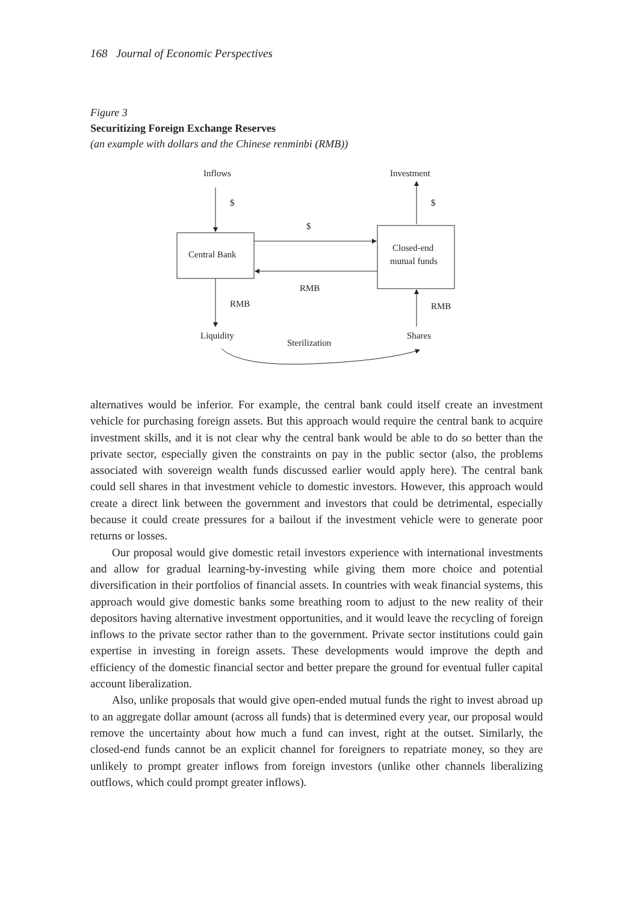168 Journal of Economic Perspectives
Figure 3
Securitizing Foreign Exchange Reserves
(an example with dollars and the Chinese renminbi (RMB))
Inflows
Investment
$
$
$
Central Bank
Closed-end
mutual funds
RMB
RMB
RMB
Liquidity
Shares
Sterilization
alternatives would be inferior. For example, the central bank could itself create an investment vehicle for purchasing foreign assets. But this approach would require the central bank to acquire investment skills, and it is not clear why the central bank would be able to do so better than the private sector, especially given the constraints on pay in the public sector (also, the problems associated with sovereign wealth funds discussed earlier would apply here). The central bank could sell shares in that investment vehicle to domestic investors. However, this approach would create a direct link between the government and investors that could be detrimental, especially because it could create pressures for a bailout if the investment vehicle were to generate poor returns or losses.
Our proposal would give domestic retail investors experience with international investments and allow for gradual learning-by-investing while giving them more choice and potential diversification in their portfolios of financial assets. In countries with weak financial systems, this approach would give domestic banks some breathing room to adjust to the new reality of their depositors having alternative investment opportunities, and it would leave the recycling of foreign inflows to the private sector rather than to the government. Private sector institutions could gain expertise in investing in foreign assets. These developments would improve the depth and efficiency of the domestic financial sector and better prepare the ground for eventual fuller capital account liberalization.
Also, unlike proposals that would give open-ended mutual funds the right to invest abroad up to an aggregate dollar amount (across all funds) that is determined every year, our proposal would remove the uncertainty about how much a fund can invest, right at the outset. Similarly, the closed-end funds cannot be an explicit channel for foreigners to repatriate money, so they are unlikely to prompt greater inflows from foreign investors (unlike other channels liberalizing outflows, which could prompt greater inflows).